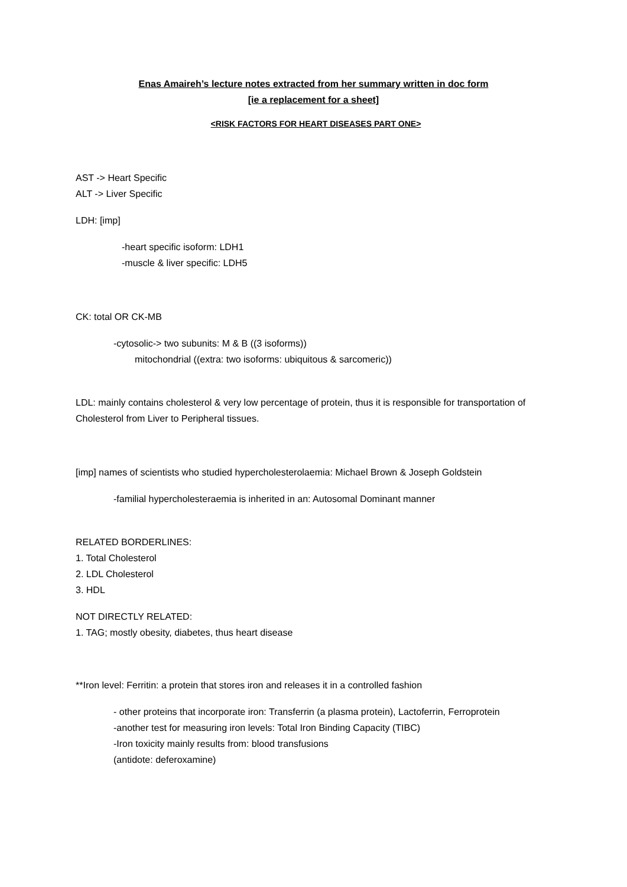Enas Amaireh’s lecture notes extracted from her summary written in doc form
[ie a replacement for a sheet]
<RISK FACTORS FOR HEART DISEASES PART ONE>
AST -> Heart Specific
ALT -> Liver Specific
LDH: [imp]
-heart specific isoform: LDH1
-muscle & liver specific: LDH5
CK: total OR CK-MB
-cytosolic-> two subunits: M & B ((3 isoforms))
mitochondrial ((extra: two isoforms: ubiquitous & sarcomeric))
LDL: mainly contains cholesterol & very low percentage of protein, thus it is responsible for transportation of Cholesterol from Liver to Peripheral tissues.
[imp] names of scientists who studied hypercholesterolaemia: Michael Brown & Joseph Goldstein
-familial hypercholesteraemia is inherited in an: Autosomal Dominant manner
RELATED BORDERLINES:
1. Total Cholesterol
2. LDL Cholesterol
3. HDL
NOT DIRECTLY RELATED:
1. TAG; mostly obesity, diabetes, thus heart disease
**Iron level: Ferritin: a protein that stores iron and releases it in a controlled fashion
- other proteins that incorporate iron: Transferrin (a plasma protein), Lactoferrin, Ferroprotein
-another test for measuring iron levels: Total Iron Binding Capacity (TIBC)
-Iron toxicity mainly results from: blood transfusions
(antidote: deferoxamine)